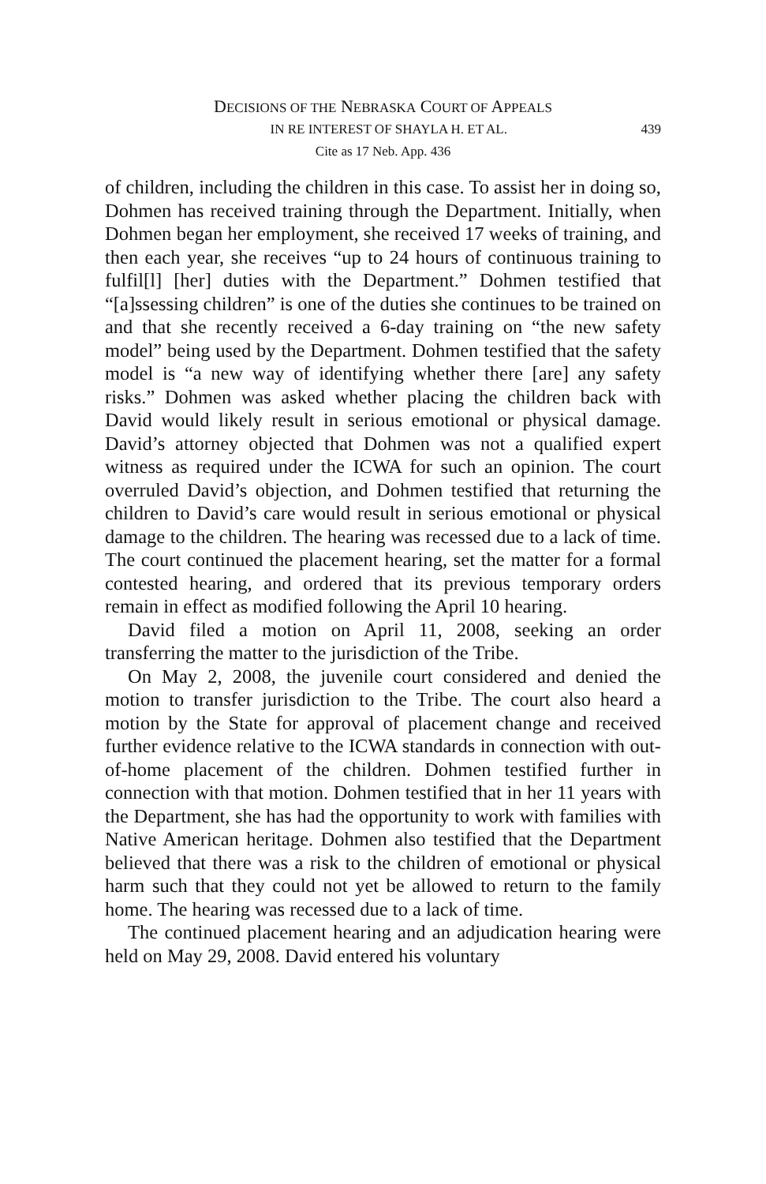DECISIONS OF THE NEBRASKA COURT OF APPEALS
IN RE INTEREST OF SHAYLA H. ET AL. 439
Cite as 17 Neb. App. 436
of children, including the children in this case. To assist her in doing so, Dohmen has received training through the Department. Initially, when Dohmen began her employment, she received 17 weeks of training, and then each year, she receives “up to 24 hours of continuous training to fulfil[l] [her] duties with the Department.” Dohmen testified that “[a]ssessing children” is one of the duties she continues to be trained on and that she recently received a 6-day training on “the new safety model” being used by the Department. Dohmen testified that the safety model is “a new way of identifying whether there [are] any safety risks.” Dohmen was asked whether placing the children back with David would likely result in serious emotional or physical damage. David’s attorney objected that Dohmen was not a qualified expert witness as required under the ICWA for such an opinion. The court overruled David’s objection, and Dohmen testified that returning the children to David’s care would result in serious emotional or physical damage to the children. The hearing was recessed due to a lack of time. The court continued the placement hearing, set the matter for a formal contested hearing, and ordered that its previous temporary orders remain in effect as modified following the April 10 hearing.
David filed a motion on April 11, 2008, seeking an order transferring the matter to the jurisdiction of the Tribe.
On May 2, 2008, the juvenile court considered and denied the motion to transfer jurisdiction to the Tribe. The court also heard a motion by the State for approval of placement change and received further evidence relative to the ICWA standards in connection with out-of-home placement of the children. Dohmen testified further in connection with that motion. Dohmen testified that in her 11 years with the Department, she has had the opportunity to work with families with Native American heritage. Dohmen also testified that the Department believed that there was a risk to the children of emotional or physical harm such that they could not yet be allowed to return to the family home. The hearing was recessed due to a lack of time.
The continued placement hearing and an adjudication hearing were held on May 29, 2008. David entered his voluntary